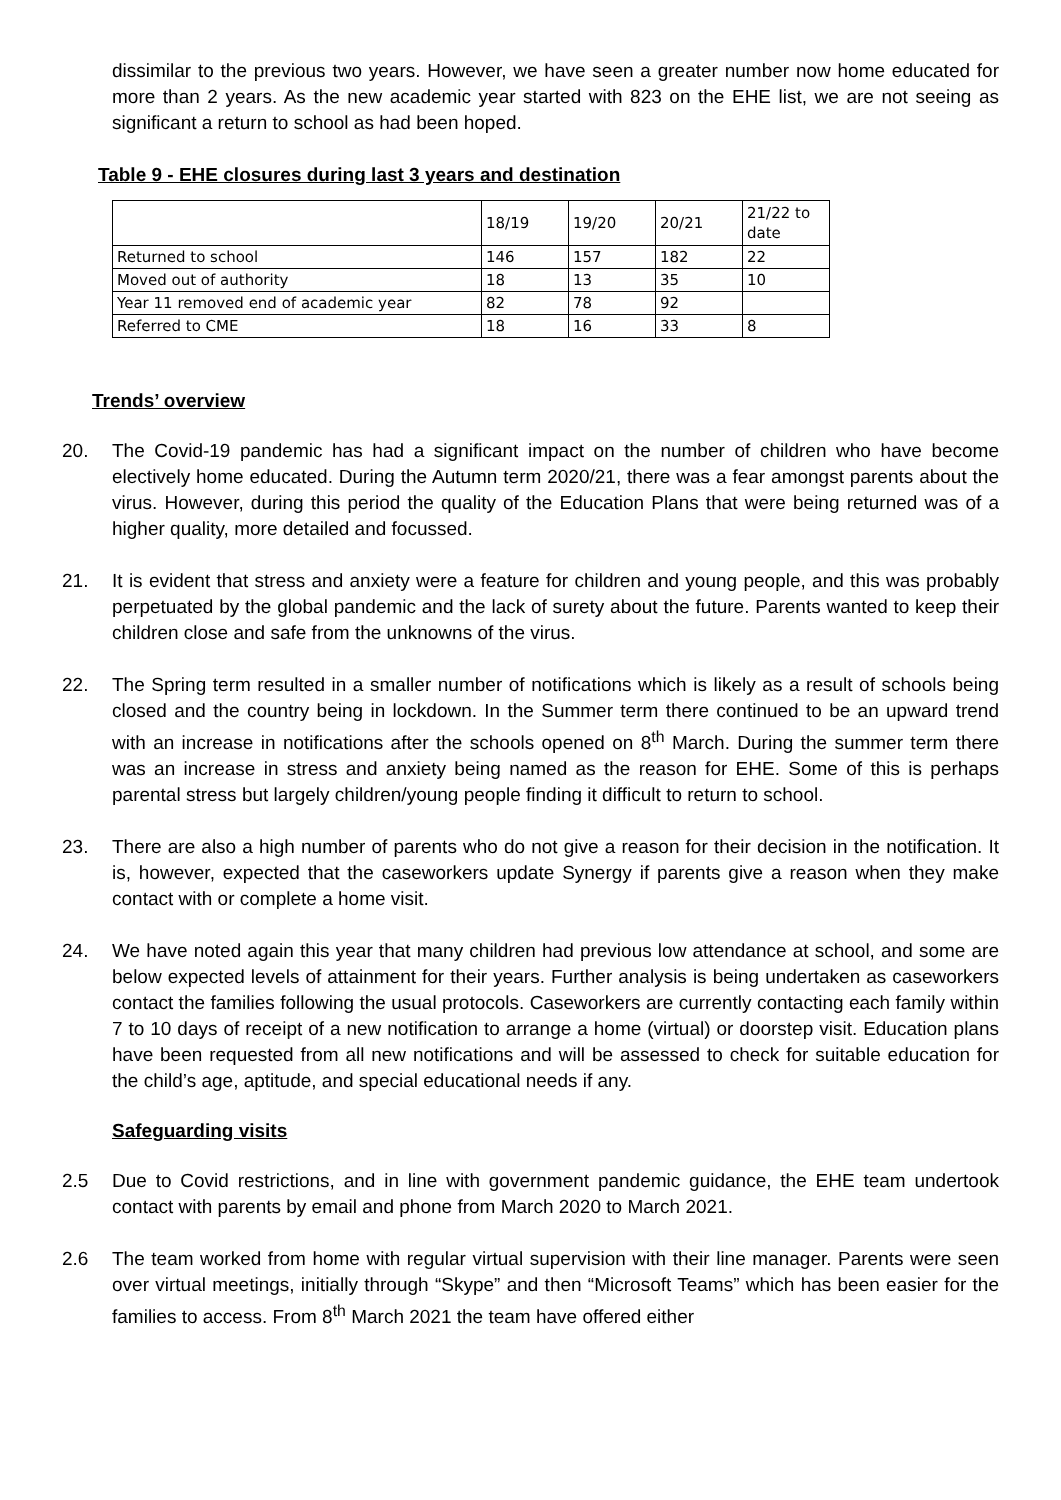dissimilar to the previous two years. However, we have seen a greater number now home educated for more than 2 years. As the new academic year started with 823 on the EHE list, we are not seeing as significant a return to school as had been hoped.
Table 9 - EHE closures during last 3 years and destination
| | 18/19 | 19/20 | 20/21 | 21/22 to date |
| Returned to school | 146 | 157 | 182 | 22 |
| Moved out of authority | 18 | 13 | 35 | 10 |
| Year 11 removed end of academic year | 82 | 78 | 92 | |
| Referred to CME | 18 | 16 | 33 | 8 |
Trends’ overview
20. The Covid-19 pandemic has had a significant impact on the number of children who have become electively home educated. During the Autumn term 2020/21, there was a fear amongst parents about the virus. However, during this period the quality of the Education Plans that were being returned was of a higher quality, more detailed and focussed.
21. It is evident that stress and anxiety were a feature for children and young people, and this was probably perpetuated by the global pandemic and the lack of surety about the future. Parents wanted to keep their children close and safe from the unknowns of the virus.
22. The Spring term resulted in a smaller number of notifications which is likely as a result of schools being closed and the country being in lockdown. In the Summer term there continued to be an upward trend with an increase in notifications after the schools opened on 8<sup>th</sup> March. During the summer term there was an increase in stress and anxiety being named as the reason for EHE. Some of this is perhaps parental stress but largely children/young people finding it difficult to return to school.
23. There are also a high number of parents who do not give a reason for their decision in the notification. It is, however, expected that the caseworkers update Synergy if parents give a reason when they make contact with or complete a home visit.
24. We have noted again this year that many children had previous low attendance at school, and some are below expected levels of attainment for their years. Further analysis is being undertaken as caseworkers contact the families following the usual protocols. Caseworkers are currently contacting each family within 7 to 10 days of receipt of a new notification to arrange a home (virtual) or doorstep visit. Education plans have been requested from all new notifications and will be assessed to check for suitable education for the child’s age, aptitude, and special educational needs if any.
Safeguarding visits
2.5 Due to Covid restrictions, and in line with government pandemic guidance, the EHE team undertook contact with parents by email and phone from March 2020 to March 2021.
2.6 The team worked from home with regular virtual supervision with their line manager. Parents were seen over virtual meetings, initially through “Skype” and then “Microsoft Teams” which has been easier for the families to access. From 8<sup>th</sup> March 2021 the team have offered either